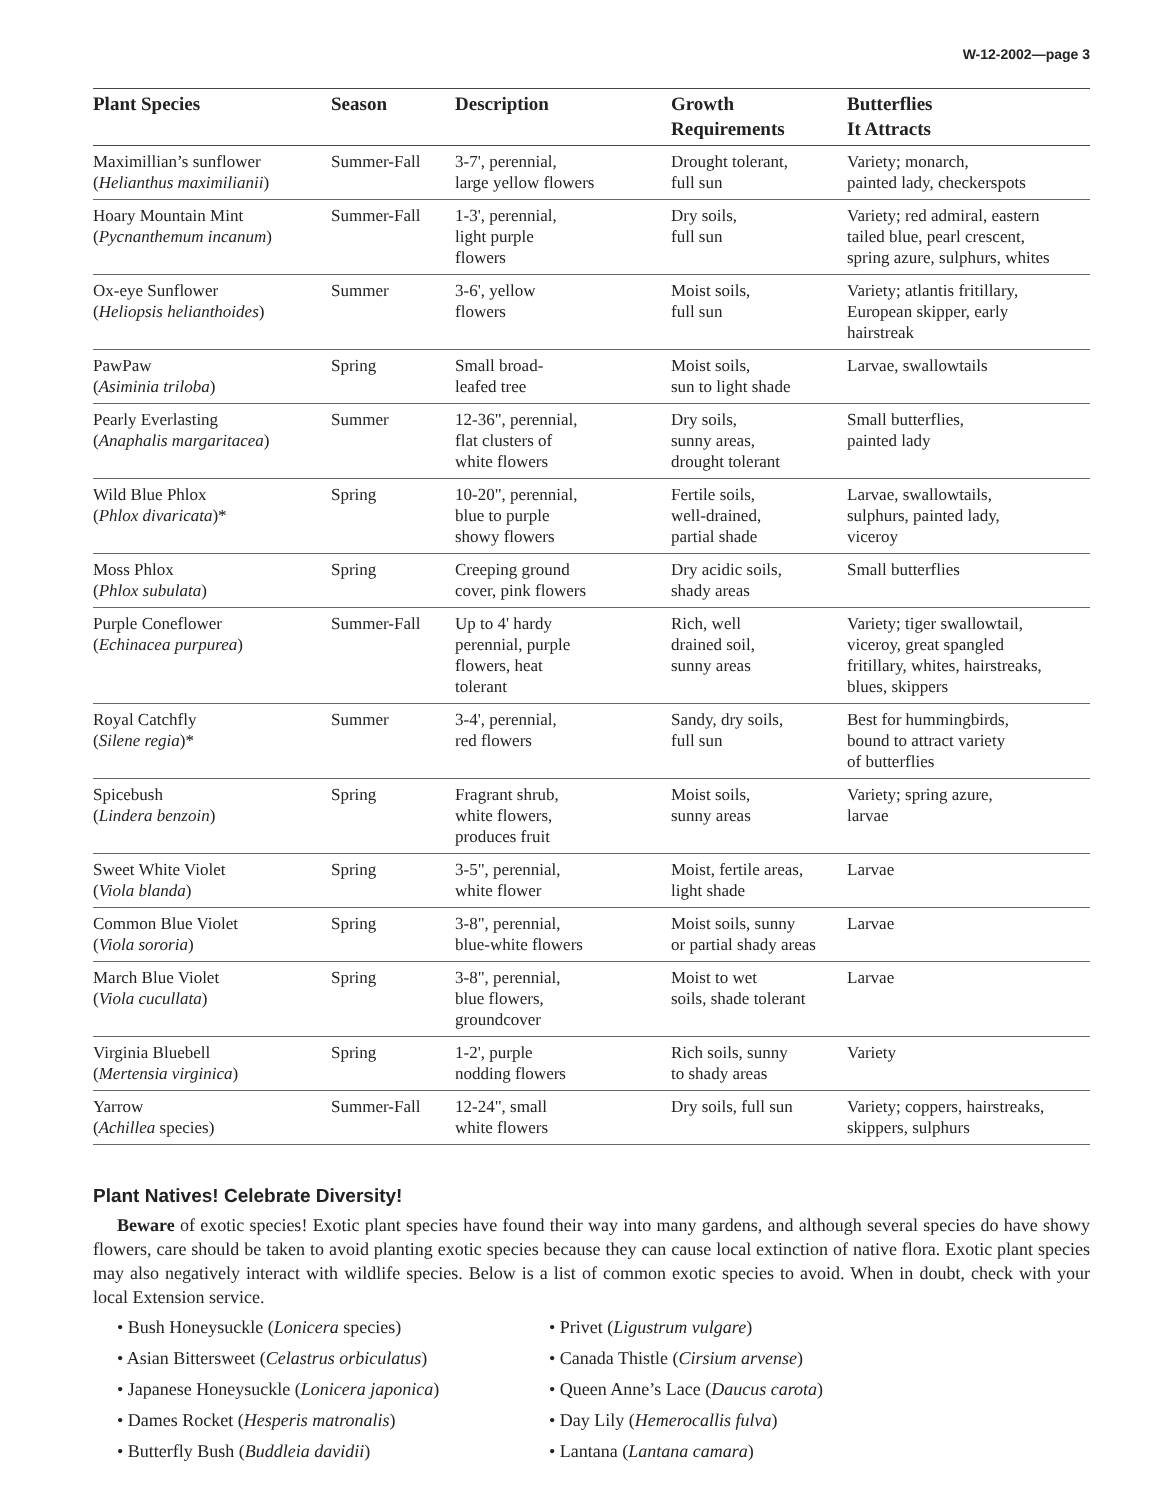W-12-2002—page 3
| Plant Species | Season | Description | Growth Requirements | Butterflies It Attracts |
| --- | --- | --- | --- | --- |
| Maximillian’s sunflower ( Helianthus maximilianii ) | Summer-Fall | 3-7', perennial, large yellow flowers | Drought tolerant, full sun | Variety; monarch, painted lady, checkerspots |
| Hoary Mountain Mint ( Pycnanthemum incanum ) | Summer-Fall | 1-3', perennial, light purple flowers | Dry soils, full sun | Variety; red admiral, eastern tailed blue, pearl crescent, spring azure, sulphurs, whites |
| Ox-eye Sunflower ( Heliopsis helianthoides ) | Summer | 3-6', yellow flowers | Moist soils, full sun | Variety; atlantis fritillary, European skipper, early hairstreak |
| PawPaw ( Asiminia triloba ) | Spring | Small broad- leafed tree | Moist soils, sun to light shade | Larvae, swallowtails |
| Pearly Everlasting ( Anaphalis margaritacea ) | Summer | 12-36", perennial, flat clusters of white flowers | Dry soils, sunny areas, drought tolerant | Small butterflies, painted lady |
| Wild Blue Phlox ( Phlox divaricata )* | Spring | 10-20", perennial, blue to purple showy flowers | Fertile soils, well-drained, partial shade | Larvae, swallowtails, sulphurs, painted lady, viceroy |
| Moss Phlox ( Phlox subulata ) | Spring | Creeping ground cover, pink flowers | Dry acidic soils, shady areas | Small butterflies |
| Purple Coneflower ( Echinacea purpurea ) | Summer-Fall | Up to 4' hardy perennial, purple flowers, heat tolerant | Rich, well drained soil, sunny areas | Variety; tiger swallowtail, viceroy, great spangled fritillary, whites, hairstreaks, blues, skippers |
| Royal Catchfly ( Silene regia )* | Summer | 3-4', perennial, red flowers | Sandy, dry soils, full sun | Best for hummingbirds, bound to attract variety of butterflies |
| Spicebush ( Lindera benzoin ) | Spring | Fragrant shrub, white flowers, produces fruit | Moist soils, sunny areas | Variety; spring azure, larvae |
| Sweet White Violet ( Viola blanda ) | Spring | 3-5", perennial, white flower | Moist, fertile areas, light shade | Larvae |
| Common Blue Violet ( Viola sororia ) | Spring | 3-8", perennial, blue-white flowers | Moist soils, sunny or partial shady areas | Larvae |
| March Blue Violet ( Viola cucullata ) | Spring | 3-8", perennial, blue flowers, groundcover | Moist to wet soils, shade tolerant | Larvae |
| Virginia Bluebell ( Mertensia virginica ) | Spring | 1-2', purple nodding flowers | Rich soils, sunny to shady areas | Variety |
| Yarrow ( Achillea species) | Summer-Fall | 12-24", small white flowers | Dry soils, full sun | Variety; coppers, hairstreaks, skippers, sulphurs |
Plant Natives! Celebrate Diversity!
Beware of exotic species! Exotic plant species have found their way into many gardens, and although several species do have showy flowers, care should be taken to avoid planting exotic species because they can cause local extinction of native flora. Exotic plant species may also negatively interact with wildlife species. Below is a list of common exotic species to avoid. When in doubt, check with your local Extension service.
• Bush Honeysuckle (Lonicera species)
• Asian Bittersweet (Celastrus orbiculatus)
• Japanese Honeysuckle (Lonicera japonica)
• Dames Rocket (Hesperis matronalis)
• Butterfly Bush (Buddleia davidii)
• Privet (Ligustrum vulgare)
• Canada Thistle (Cirsium arvense)
• Queen Anne’s Lace (Daucus carota)
• Day Lily (Hemerocallis fulva)
• Lantana (Lantana camara)